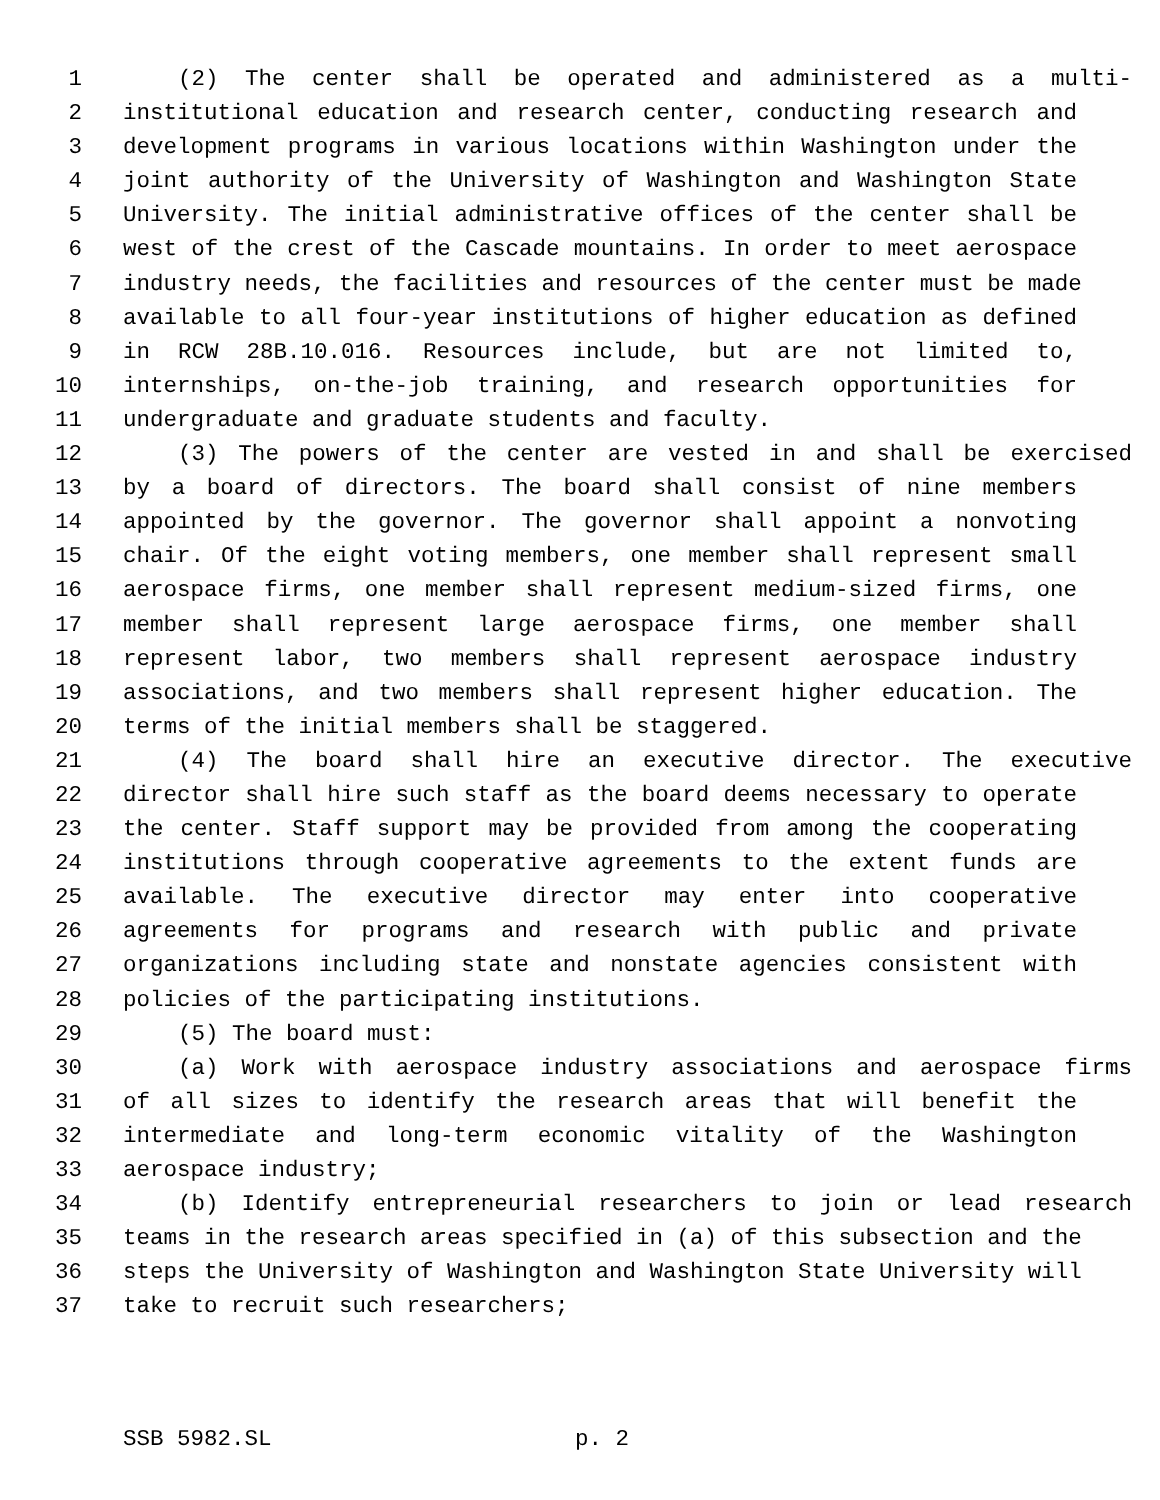1 (2) The center shall be operated and administered as a multi-
2 institutional education and research center, conducting research and
3 development programs in various locations within Washington under the
4 joint authority of the University of Washington and Washington State
5 University. The initial administrative offices of the center shall be
6 west of the crest of the Cascade mountains. In order to meet aerospace
7 industry needs, the facilities and resources of the center must be made
8 available to all four-year institutions of higher education as defined
9 in RCW 28B.10.016. Resources include, but are not limited to,
10 internships, on-the-job training, and research opportunities for
11 undergraduate and graduate students and faculty.
12 (3) The powers of the center are vested in and shall be exercised
13 by a board of directors. The board shall consist of nine members
14 appointed by the governor. The governor shall appoint a nonvoting
15 chair. Of the eight voting members, one member shall represent small
16 aerospace firms, one member shall represent medium-sized firms, one
17 member shall represent large aerospace firms, one member shall
18 represent labor, two members shall represent aerospace industry
19 associations, and two members shall represent higher education. The
20 terms of the initial members shall be staggered.
21 (4) The board shall hire an executive director. The executive
22 director shall hire such staff as the board deems necessary to operate
23 the center. Staff support may be provided from among the cooperating
24 institutions through cooperative agreements to the extent funds are
25 available. The executive director may enter into cooperative
26 agreements for programs and research with public and private
27 organizations including state and nonstate agencies consistent with
28 policies of the participating institutions.
29 (5) The board must:
30 (a) Work with aerospace industry associations and aerospace firms
31 of all sizes to identify the research areas that will benefit the
32 intermediate and long-term economic vitality of the Washington
33 aerospace industry;
34 (b) Identify entrepreneurial researchers to join or lead research
35 teams in the research areas specified in (a) of this subsection and the
36 steps the University of Washington and Washington State University will
37 take to recruit such researchers;
SSB 5982.SL p. 2